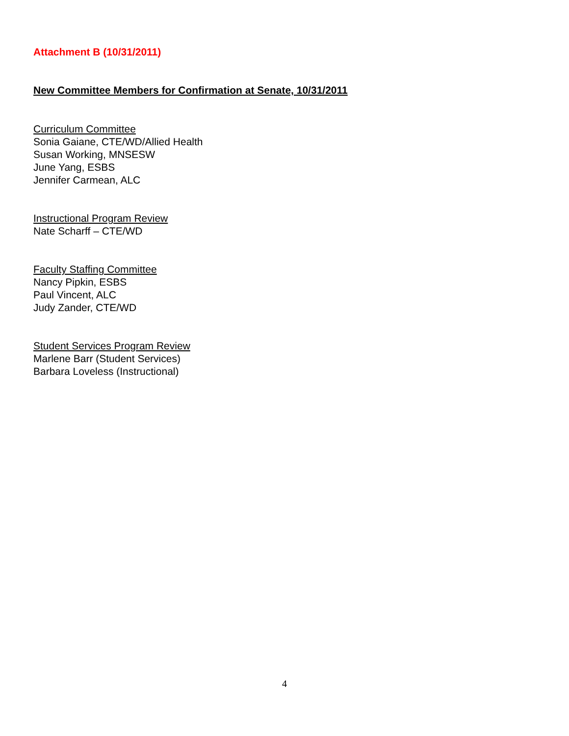Attachment B (10/31/2011)
New Committee Members for Confirmation at Senate, 10/31/2011
Curriculum Committee
Sonia Gaiane, CTE/WD/Allied Health
Susan Working, MNSESW
June Yang, ESBS
Jennifer Carmean, ALC
Instructional Program Review
Nate Scharff – CTE/WD
Faculty Staffing Committee
Nancy Pipkin, ESBS
Paul Vincent, ALC
Judy Zander, CTE/WD
Student Services Program Review
Marlene Barr (Student Services)
Barbara Loveless (Instructional)
4